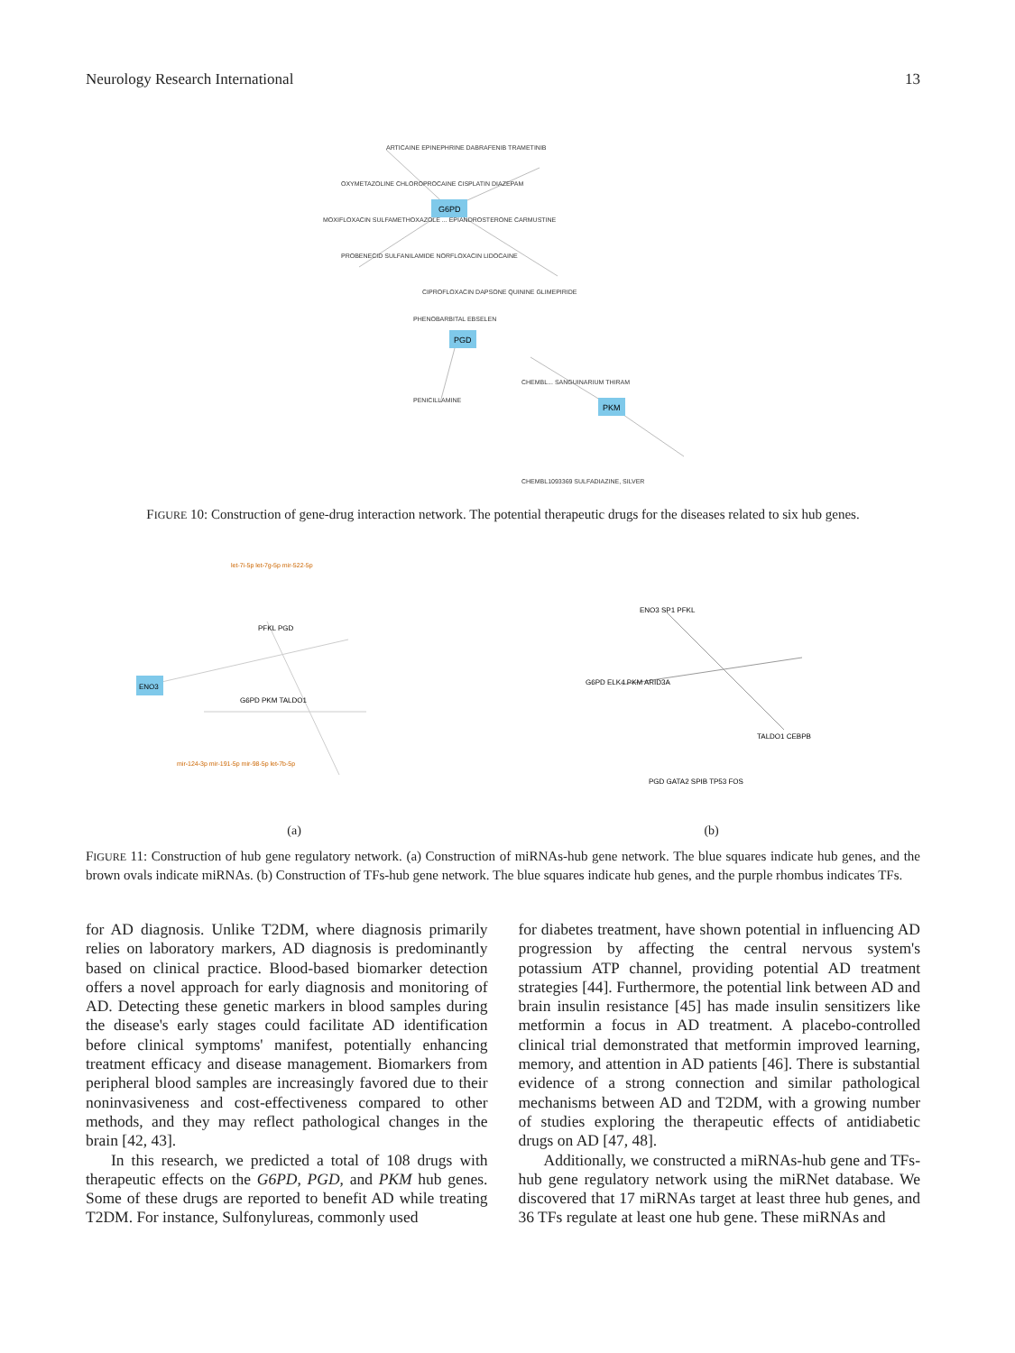Neurology Research International 13
ARTICAINE EPINEPHRINE DABRAFENIB TRAMETINIB
OXYMETAZOLINE CHLOROPROCAINE CISPLATIN DIAZEPAM
MOXIFLOXACIN SULFAMETHOXAZOLE ... EPIANDROSTERONE CARMUSTINE
PROBENECID SULFANILAMIDE NORFLOXACIN LIDOCAINE
CIPROFLOXACIN DAPSONE QUININE GLIMEPIRIDE
PHENOBARBITAL EBSELEN
PENICILLAMINE
CHEMBL... SANGUINARIUM THIRAM
CHEMBL1093369 SULFADIAZINE, SILVER
G6PD
PGD
PKM
FIGURE 10: Construction of gene-drug interaction network. The potential therapeutic drugs for the diseases related to six hub genes.
ENO3
PFKL PGD
G6PD PKM TALDO1
let-7i-5p let-7g-5p mir-522-5p
mir-124-3p mir-191-5p mir-98-5p let-7b-5p
ENO3 SP1 PFKL
G6PD ELK4 PKM ARID3A
TALDO1 CEBPB
PGD GATA2 SPIB TP53 FOS
(a) (b)
FIGURE 11: Construction of hub gene regulatory network. (a) Construction of miRNAs-hub gene network. The blue squares indicate hub genes, and the brown ovals indicate miRNAs. (b) Construction of TFs-hub gene network. The blue squares indicate hub genes, and the purple rhombus indicates TFs.
for AD diagnosis. Unlike T2DM, where diagnosis primarily relies on laboratory markers, AD diagnosis is predominantly based on clinical practice. Blood-based biomarker detection offers a novel approach for early diagnosis and monitoring of AD. Detecting these genetic markers in blood samples during the disease's early stages could facilitate AD identification before clinical symptoms' manifest, potentially enhancing treatment efficacy and disease management. Biomarkers from peripheral blood samples are increasingly favored due to their noninvasiveness and cost-effectiveness compared to other methods, and they may reflect pathological changes in the brain [42, 43].
In this research, we predicted a total of 108 drugs with therapeutic effects on the G6PD, PGD, and PKM hub genes. Some of these drugs are reported to benefit AD while treating T2DM. For instance, Sulfonylureas, commonly used
for diabetes treatment, have shown potential in influencing AD progression by affecting the central nervous system's potassium ATP channel, providing potential AD treatment strategies [44]. Furthermore, the potential link between AD and brain insulin resistance [45] has made insulin sensitizers like metformin a focus in AD treatment. A placebo-controlled clinical trial demonstrated that metformin improved learning, memory, and attention in AD patients [46]. There is substantial evidence of a strong connection and similar pathological mechanisms between AD and T2DM, with a growing number of studies exploring the therapeutic effects of antidiabetic drugs on AD [47, 48].
Additionally, we constructed a miRNAs-hub gene and TFs-hub gene regulatory network using the miRNet database. We discovered that 17 miRNAs target at least three hub genes, and 36 TFs regulate at least one hub gene. These miRNAs and